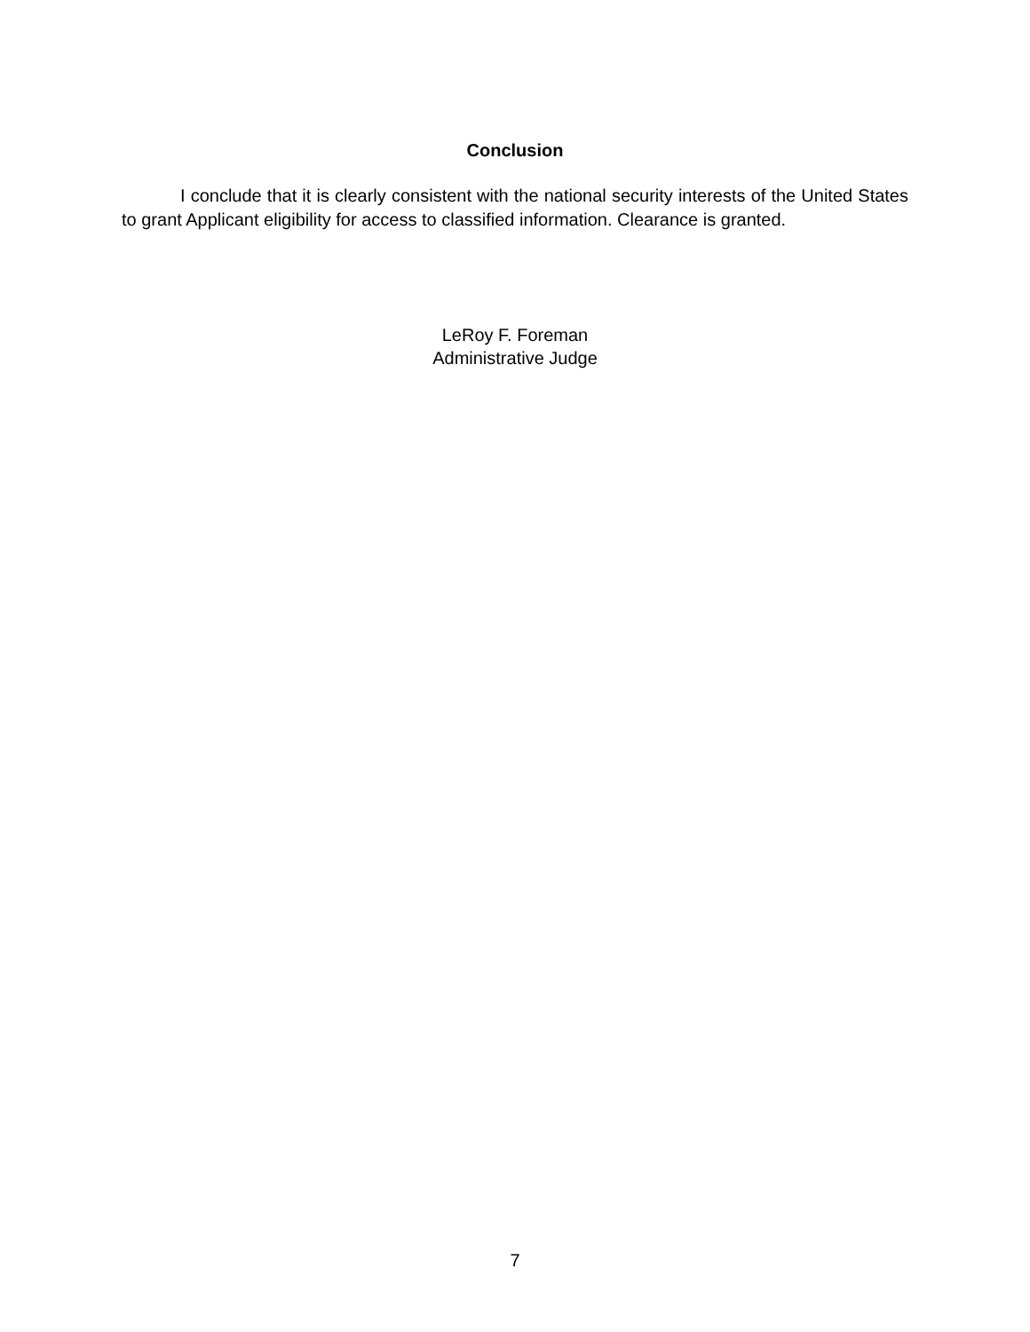Conclusion
I conclude that it is clearly consistent with the national security interests of the United States to grant Applicant eligibility for access to classified information. Clearance is granted.
LeRoy F. Foreman
Administrative Judge
7